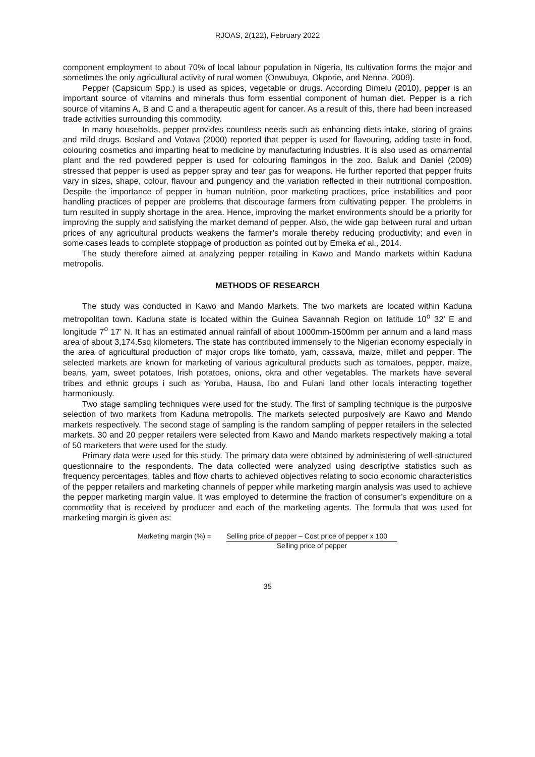RJOAS, 2(122), February 2022
component employment to about 70% of local labour population in Nigeria, Its cultivation forms the major and sometimes the only agricultural activity of rural women (Onwubuya, Okporie, and Nenna, 2009).
Pepper (Capsicum Spp.) is used as spices, vegetable or drugs. According Dimelu (2010), pepper is an important source of vitamins and minerals thus form essential component of human diet. Pepper is a rich source of vitamins A, B and C and a therapeutic agent for cancer. As a result of this, there had been increased trade activities surrounding this commodity.
In many households, pepper provides countless needs such as enhancing diets intake, storing of grains and mild drugs. Bosland and Votava (2000) reported that pepper is used for flavouring, adding taste in food, colouring cosmetics and imparting heat to medicine by manufacturing industries. It is also used as ornamental plant and the red powdered pepper is used for colouring flamingos in the zoo. Baluk and Daniel (2009) stressed that pepper is used as pepper spray and tear gas for weapons. He further reported that pepper fruits vary in sizes, shape, colour, flavour and pungency and the variation reflected in their nutritional composition. Despite the importance of pepper in human nutrition, poor marketing practices, price instabilities and poor handling practices of pepper are problems that discourage farmers from cultivating pepper. The problems in turn resulted in supply shortage in the area. Hence, improving the market environments should be a priority for improving the supply and satisfying the market demand of pepper. Also, the wide gap between rural and urban prices of any agricultural products weakens the farmer’s morale thereby reducing productivity; and even in some cases leads to complete stoppage of production as pointed out by Emeka et al., 2014.
The study therefore aimed at analyzing pepper retailing in Kawo and Mando markets within Kaduna metropolis.
METHODS OF RESEARCH
The study was conducted in Kawo and Mando Markets. The two markets are located within Kaduna metropolitan town. Kaduna state is located within the Guinea Savannah Region on latitude 10<sup>o</sup> 32’ E and longitude 7<sup>o</sup> 17’ N. It has an estimated annual rainfall of about 1000mm-1500mm per annum and a land mass area of about 3,174.5sq kilometers. The state has contributed immensely to the Nigerian economy especially in the area of agricultural production of major crops like tomato, yam, cassava, maize, millet and pepper. The selected markets are known for marketing of various agricultural products such as tomatoes, pepper, maize, beans, yam, sweet potatoes, Irish potatoes, onions, okra and other vegetables. The markets have several tribes and ethnic groups i such as Yoruba, Hausa, Ibo and Fulani land other locals interacting together harmoniously.
Two stage sampling techniques were used for the study. The first of sampling technique is the purposive selection of two markets from Kaduna metropolis. The markets selected purposively are Kawo and Mando markets respectively. The second stage of sampling is the random sampling of pepper retailers in the selected markets. 30 and 20 pepper retailers were selected from Kawo and Mando markets respectively making a total of 50 marketers that were used for the study.
Primary data were used for this study. The primary data were obtained by administering of well-structured questionnaire to the respondents. The data collected were analyzed using descriptive statistics such as frequency percentages, tables and flow charts to achieved objectives relating to socio economic characteristics of the pepper retailers and marketing channels of pepper while marketing margin analysis was used to achieve the pepper marketing margin value. It was employed to determine the fraction of consumer’s expenditure on a commodity that is received by producer and each of the marketing agents. The formula that was used for marketing margin is given as:
Marketing margin (%) = Selling price of pepper – Cost price of pepper x 100
Selling price of pepper
35